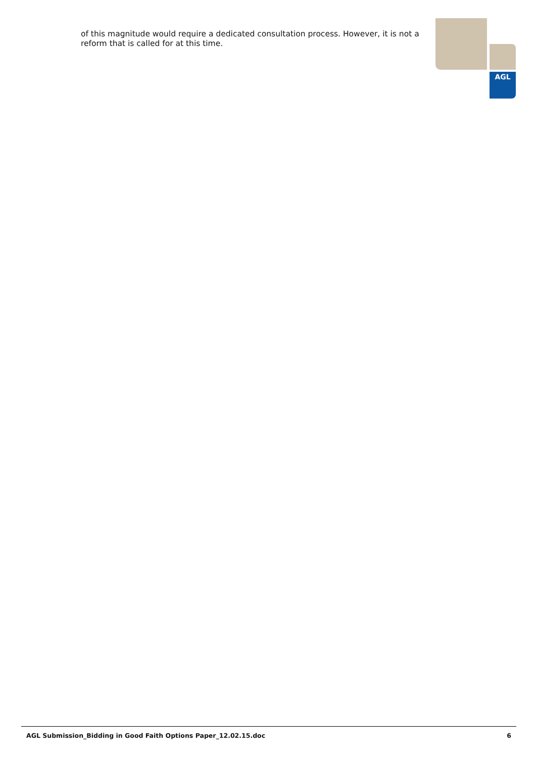AGL
of this magnitude would require a dedicated consultation process. However, it is not a reform that is called for at this time.
AGL Submission_Bidding in Good Faith Options Paper_12.02.15.doc 6